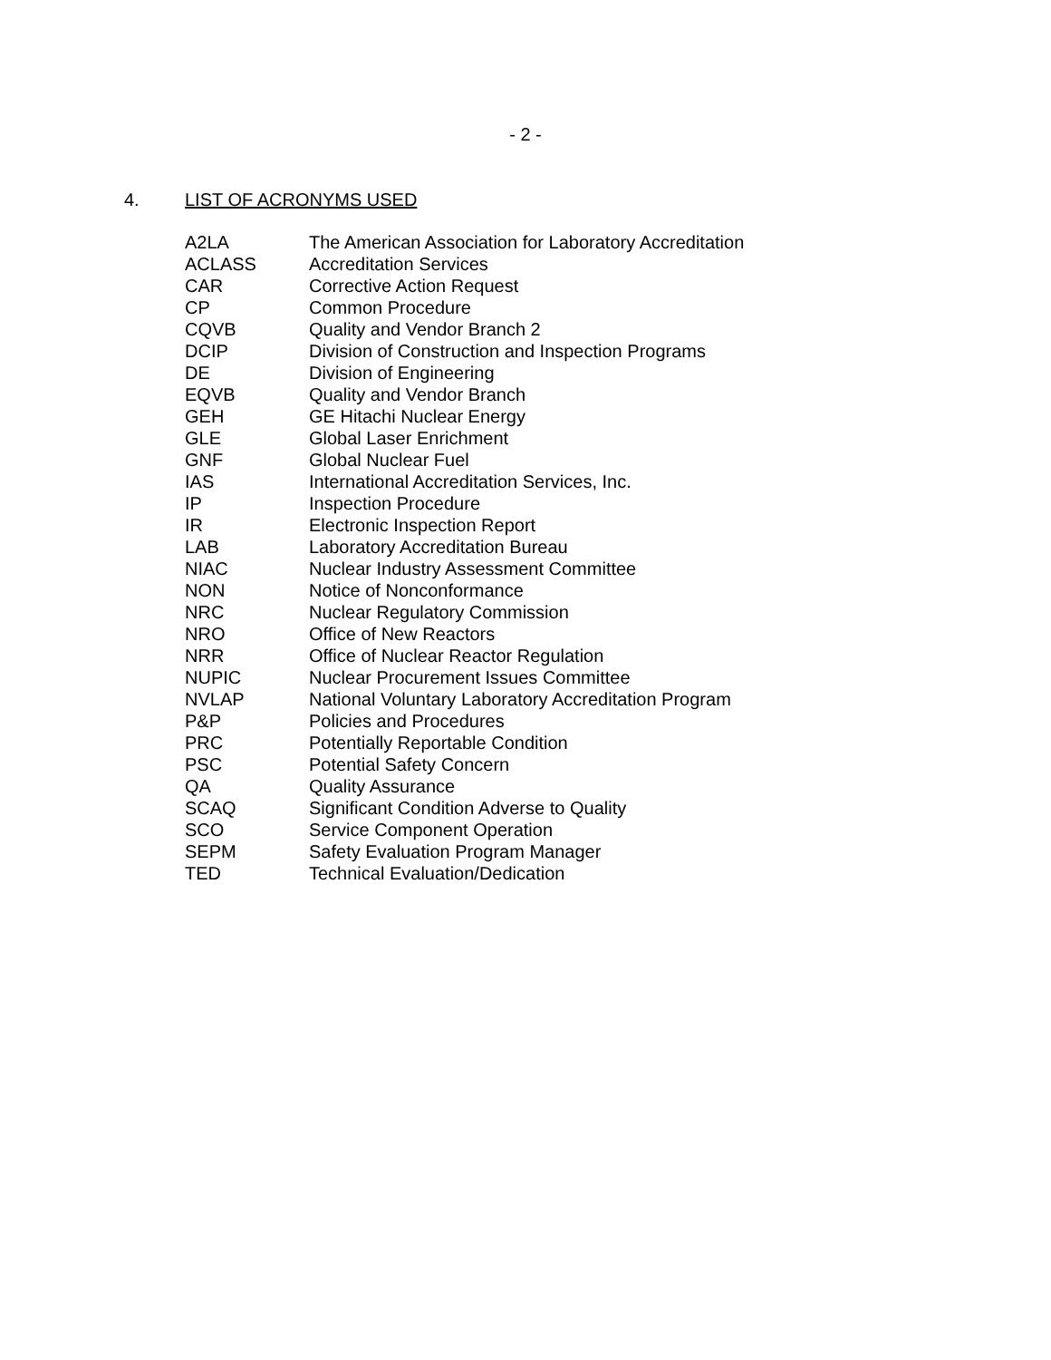- 2 -
4. LIST OF ACRONYMS USED
| A2LA | The American Association for Laboratory Accreditation |
| ACLASS | Accreditation Services |
| CAR | Corrective Action Request |
| CP | Common Procedure |
| CQVB | Quality and Vendor Branch 2 |
| DCIP | Division of Construction and Inspection Programs |
| DE | Division of Engineering |
| EQVB | Quality and Vendor Branch |
| GEH | GE Hitachi Nuclear Energy |
| GLE | Global Laser Enrichment |
| GNF | Global Nuclear Fuel |
| IAS | International Accreditation Services, Inc. |
| IP | Inspection Procedure |
| IR | Electronic Inspection Report |
| LAB | Laboratory Accreditation Bureau |
| NIAC | Nuclear Industry Assessment Committee |
| NON | Notice of Nonconformance |
| NRC | Nuclear Regulatory Commission |
| NRO | Office of New Reactors |
| NRR | Office of Nuclear Reactor Regulation |
| NUPIC | Nuclear Procurement Issues Committee |
| NVLAP | National Voluntary Laboratory Accreditation Program |
| P&P | Policies and Procedures |
| PRC | Potentially Reportable Condition |
| PSC | Potential Safety Concern |
| QA | Quality Assurance |
| SCAQ | Significant Condition Adverse to Quality |
| SCO | Service Component Operation |
| SEPM | Safety Evaluation Program Manager |
| TED | Technical Evaluation/Dedication |